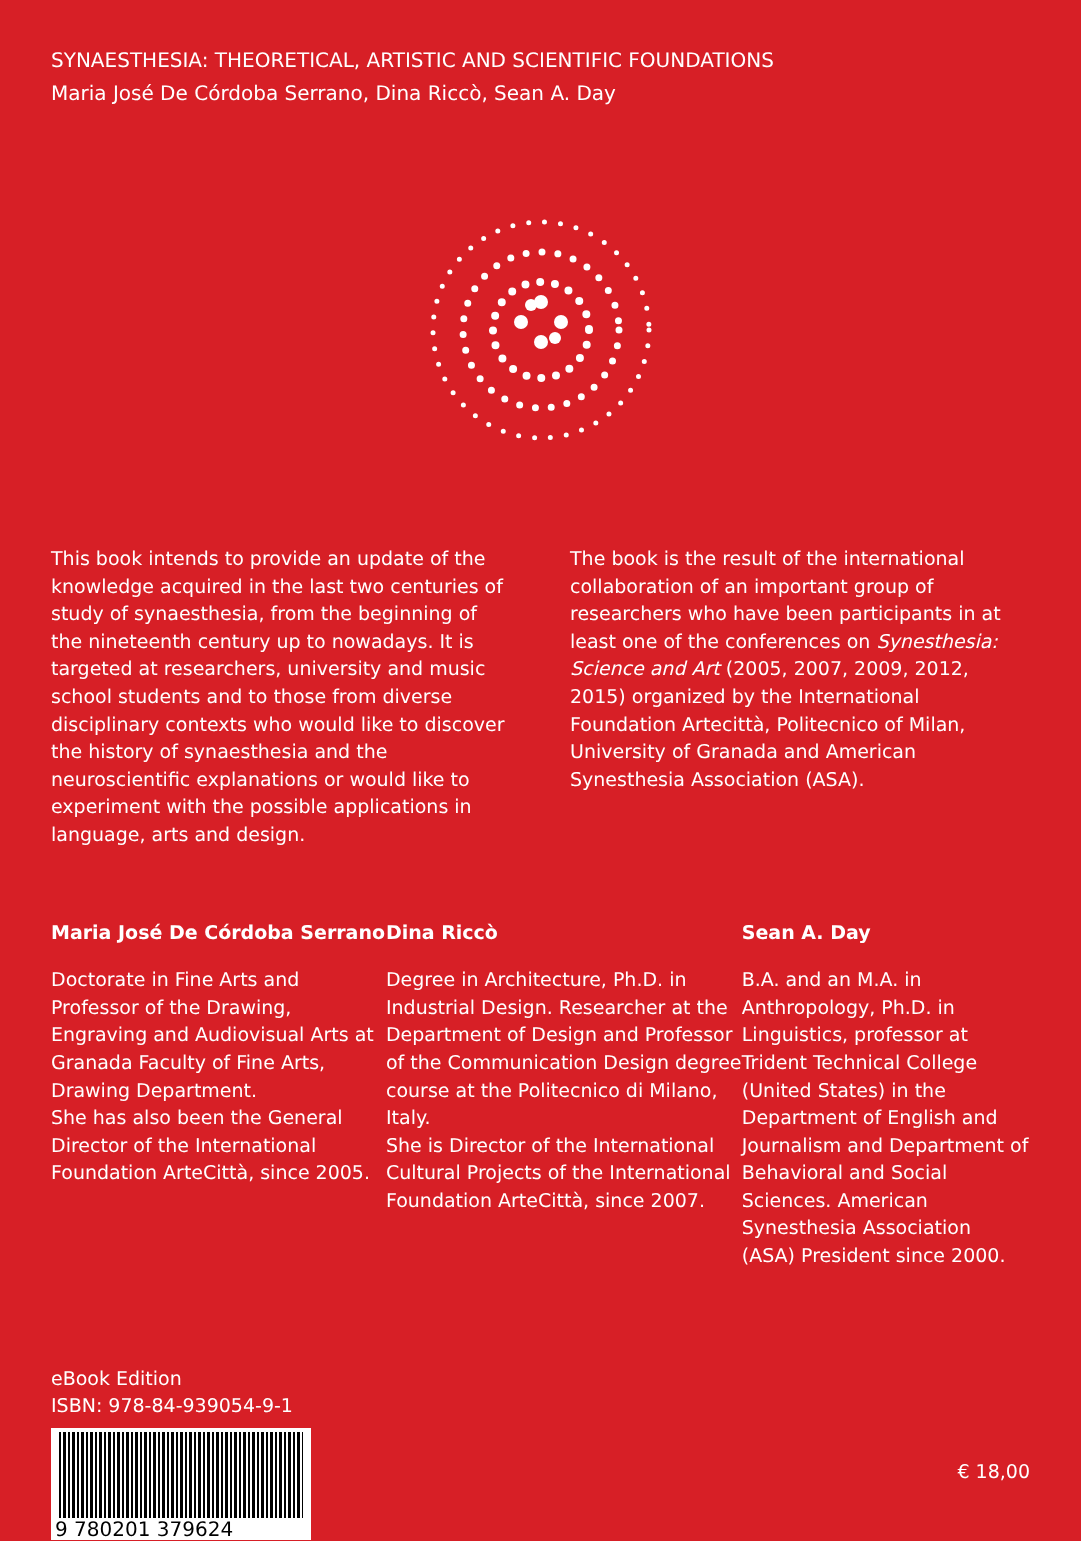SYNAESTHESIA: THEORETICAL, ARTISTIC AND SCIENTIFIC FOUNDATIONS
Maria José De Córdoba Serrano, Dina Riccò, Sean A. Day
This book intends to provide an update of the knowledge acquired in the last two centuries of study of synaesthesia, from the beginning of the nineteenth century up to nowadays. It is targeted at researchers, university and music school students and to those from diverse disciplinary contexts who would like to discover the history of synaesthesia and the neuroscientific explanations or would like to experiment with the possible applications in language, arts and design.
The book is the result of the international collaboration of an important group of researchers who have been participants in at least one of the conferences on Synesthesia: Science and Art (2005, 2007, 2009, 2012, 2015) organized by the International Foundation Artecittà, Politecnico of Milan, University of Granada and American Synesthesia Association (ASA).
Maria José De Córdoba Serrano
Doctorate in Fine Arts and Professor of the Drawing, Engraving and Audiovisual Arts at Granada Faculty of Fine Arts, Drawing Department.
She has also been the General Director of the International Foundation ArteCittà, since 2005.
Dina Riccò
Degree in Architecture, Ph.D. in Industrial Design. Researcher at the Department of Design and Professor of the Communication Design degree course at the Politecnico di Milano, Italy.
She is Director of the International Cultural Projects of the International Foundation ArteCittà, since 2007.
Sean A. Day
B.A. and an M.A. in Anthropology, Ph.D. in Linguistics, professor at Trident Technical College (United States) in the Department of English and Journalism and Department of Behavioral and Social Sciences. American Synesthesia Association (ASA) President since 2000.
eBook Edition
ISBN: 978-84-939054-9-1
9 780201 379624
€ 18,00